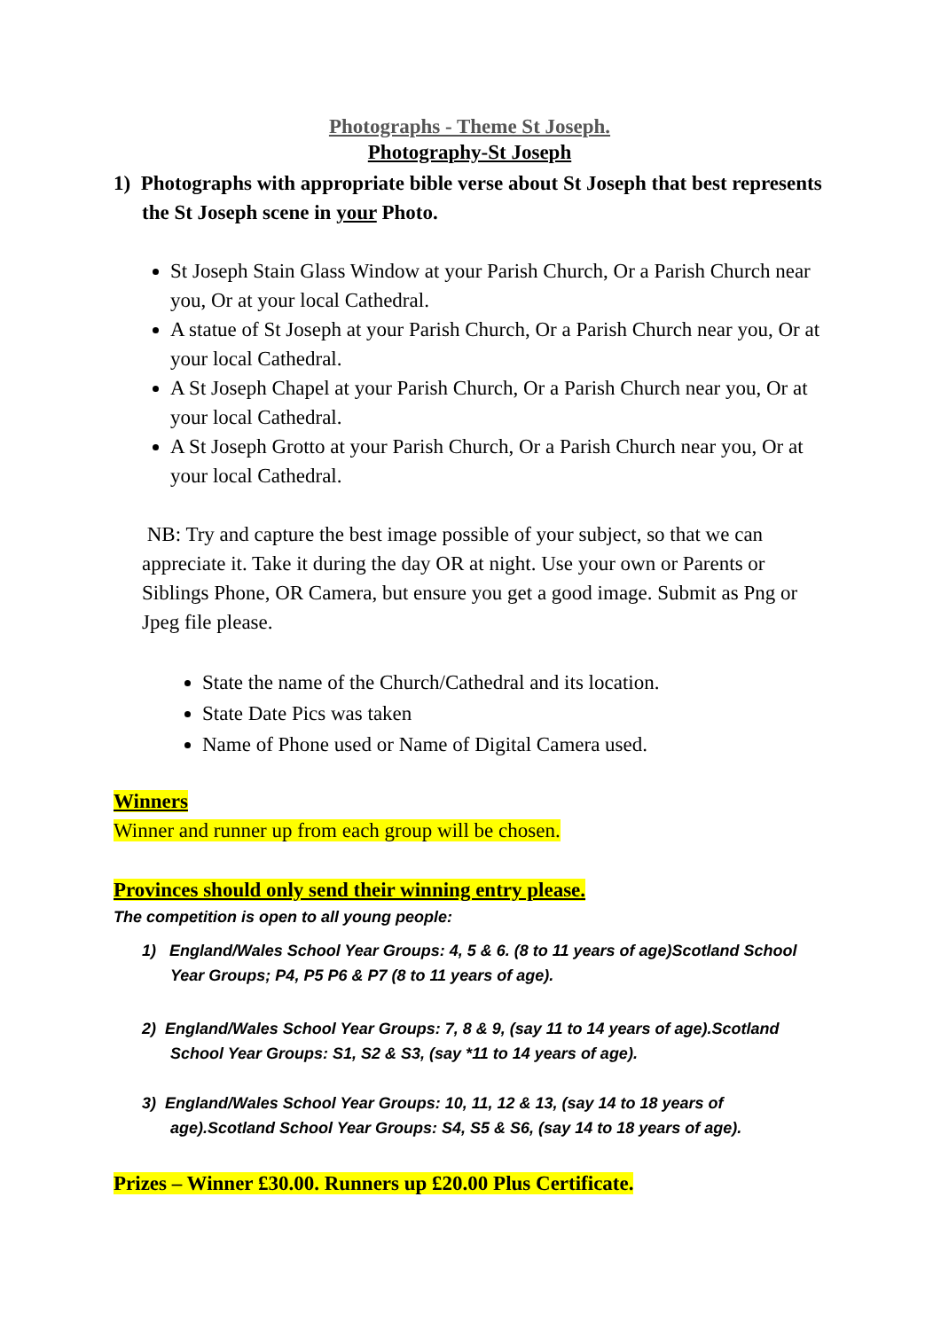Photographs - Theme St Joseph.
Photography-St Joseph
1) Photographs with appropriate bible verse about St Joseph that best represents the St Joseph scene in your Photo.
St Joseph Stain Glass Window at your Parish Church, Or a Parish Church near you, Or at your local Cathedral.
A statue of St Joseph at your Parish Church, Or a Parish Church near you, Or at your local Cathedral.
A St Joseph Chapel at your Parish Church, Or a Parish Church near you, Or at your local Cathedral.
A St Joseph Grotto at your Parish Church, Or a Parish Church near you, Or at your local Cathedral.
NB: Try and capture the best image possible of your subject, so that we can appreciate it. Take it during the day OR at night. Use your own or Parents or Siblings Phone, OR Camera, but ensure you get a good image. Submit as Png or Jpeg file please.
State the name of the Church/Cathedral and its location.
State Date Pics was taken
Name of Phone used or Name of Digital Camera used.
Winners
Winner and runner up from each group will be chosen.
Provinces should only send their winning entry please.
The competition is open to all young people:
1) England/Wales School Year Groups: 4, 5 & 6. (8 to 11 years of age)Scotland School Year Groups; P4, P5 P6 & P7 (8 to 11 years of age).
2) England/Wales School Year Groups: 7, 8 & 9, (say 11 to 14 years of age).Scotland School Year Groups: S1, S2 & S3, (say *11 to 14 years of age).
3) England/Wales School Year Groups: 10, 11, 12 & 13, (say 14 to 18 years of age).Scotland School Year Groups: S4, S5 & S6, (say 14 to 18 years of age).
Prizes – Winner £30.00. Runners up £20.00 Plus Certificate.